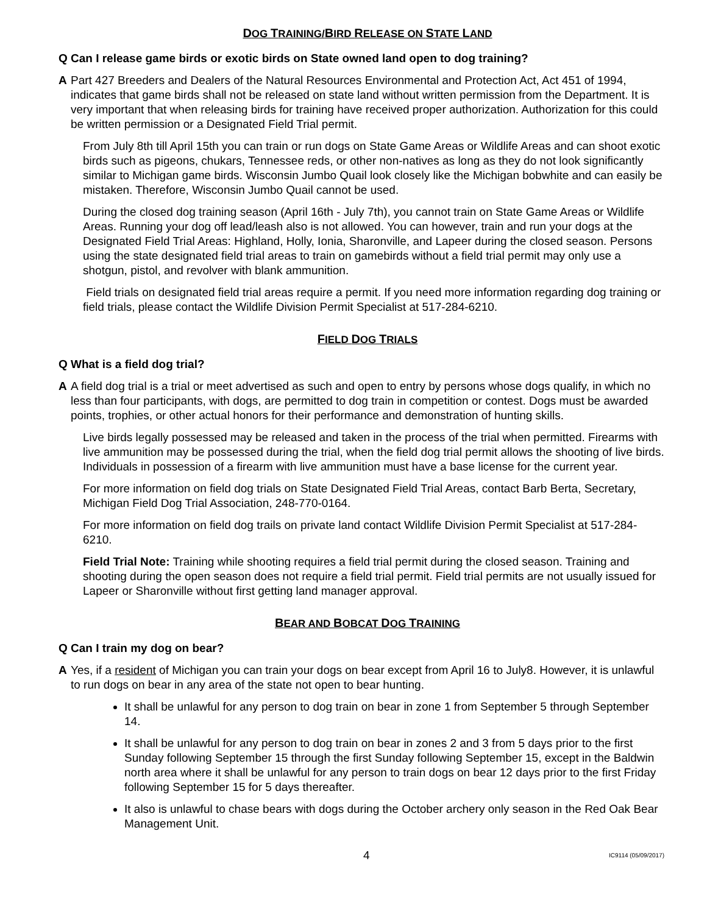DOG TRAINING/BIRD RELEASE ON STATE LAND
Q Can I release game birds or exotic birds on State owned land open to dog training?
A Part 427 Breeders and Dealers of the Natural Resources Environmental and Protection Act, Act 451 of 1994, indicates that game birds shall not be released on state land without written permission from the Department. It is very important that when releasing birds for training have received proper authorization. Authorization for this could be written permission or a Designated Field Trial permit.
From July 8th till April 15th you can train or run dogs on State Game Areas or Wildlife Areas and can shoot exotic birds such as pigeons, chukars, Tennessee reds, or other non-natives as long as they do not look significantly similar to Michigan game birds. Wisconsin Jumbo Quail look closely like the Michigan bobwhite and can easily be mistaken. Therefore, Wisconsin Jumbo Quail cannot be used.
During the closed dog training season (April 16th - July 7th), you cannot train on State Game Areas or Wildlife Areas. Running your dog off lead/leash also is not allowed. You can however, train and run your dogs at the Designated Field Trial Areas: Highland, Holly, Ionia, Sharonville, and Lapeer during the closed season. Persons using the state designated field trial areas to train on gamebirds without a field trial permit may only use a shotgun, pistol, and revolver with blank ammunition.
Field trials on designated field trial areas require a permit. If you need more information regarding dog training or field trials, please contact the Wildlife Division Permit Specialist at 517-284-6210.
FIELD DOG TRIALS
Q What is a field dog trial?
A A field dog trial is a trial or meet advertised as such and open to entry by persons whose dogs qualify, in which no less than four participants, with dogs, are permitted to dog train in competition or contest. Dogs must be awarded points, trophies, or other actual honors for their performance and demonstration of hunting skills.
Live birds legally possessed may be released and taken in the process of the trial when permitted. Firearms with live ammunition may be possessed during the trial, when the field dog trial permit allows the shooting of live birds. Individuals in possession of a firearm with live ammunition must have a base license for the current year.
For more information on field dog trials on State Designated Field Trial Areas, contact Barb Berta, Secretary, Michigan Field Dog Trial Association, 248-770-0164.
For more information on field dog trails on private land contact Wildlife Division Permit Specialist at 517-284-6210.
Field Trial Note: Training while shooting requires a field trial permit during the closed season. Training and shooting during the open season does not require a field trial permit. Field trial permits are not usually issued for Lapeer or Sharonville without first getting land manager approval.
BEAR AND BOBCAT DOG TRAINING
Q Can I train my dog on bear?
A Yes, if a resident of Michigan you can train your dogs on bear except from April 16 to July8. However, it is unlawful to run dogs on bear in any area of the state not open to bear hunting.
It shall be unlawful for any person to dog train on bear in zone 1 from September 5 through September 14.
It shall be unlawful for any person to dog train on bear in zones 2 and 3 from 5 days prior to the first Sunday following September 15 through the first Sunday following September 15, except in the Baldwin north area where it shall be unlawful for any person to train dogs on bear 12 days prior to the first Friday following September 15 for 5 days thereafter.
It also is unlawful to chase bears with dogs during the October archery only season in the Red Oak Bear Management Unit.
4 IC9114 (05/09/2017)